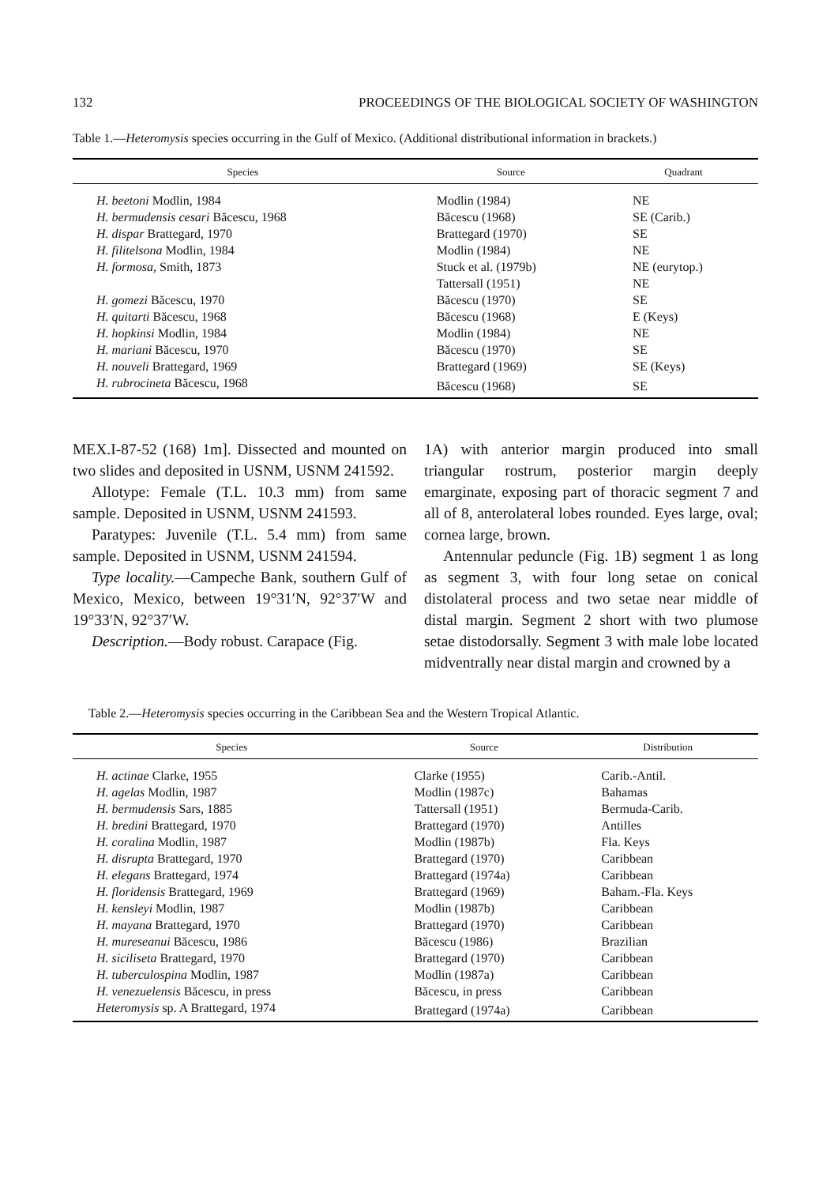132 PROCEEDINGS OF THE BIOLOGICAL SOCIETY OF WASHINGTON
Table 1.—Heteromysis species occurring in the Gulf of Mexico. (Additional distributional information in brackets.)
| Species | Source | Quadrant |
| --- | --- | --- |
| H. beetoni Modlin, 1984 | Modlin (1984) | NE |
| H. bermudensis cesari Băcescu, 1968 | Băcescu (1968) | SE (Carib.) |
| H. dispar Brattegard, 1970 | Brattegard (1970) | SE |
| H. filitelsona Modlin, 1984 | Modlin (1984) | NE |
| H. formosa, Smith, 1873 | Stuck et al. (1979b) | NE (eurytop.) |
| | Tattersall (1951) | NE |
| H. gomezi Băcescu, 1970 | Băcescu (1970) | SE |
| H. quitarti Băcescu, 1968 | Băcescu (1968) | E (Keys) |
| H. hopkinsi Modlin, 1984 | Modlin (1984) | NE |
| H. mariani Băcescu, 1970 | Băcescu (1970) | SE |
| H. nouveli Brattegard, 1969 | Brattegard (1969) | SE (Keys) |
| H. rubrocineta Băcescu, 1968 | Băcescu (1968) | SE |
MEX.I-87-52 (168) 1m]. Dissected and mounted on two slides and deposited in USNM, USNM 241592.
Allotype: Female (T.L. 10.3 mm) from same sample. Deposited in USNM, USNM 241593.
Paratypes: Juvenile (T.L. 5.4 mm) from same sample. Deposited in USNM, USNM 241594.
Type locality.—Campeche Bank, southern Gulf of Mexico, Mexico, between 19°31′N, 92°37′W and 19°33′N, 92°37′W.
Description.—Body robust. Carapace (Fig.
1A) with anterior margin produced into small triangular rostrum, posterior margin deeply emarginate, exposing part of thoracic segment 7 and all of 8, anterolateral lobes rounded. Eyes large, oval; cornea large, brown.
Antennular peduncle (Fig. 1B) segment 1 as long as segment 3, with four long setae on conical distolateral process and two setae near middle of distal margin. Segment 2 short with two plumose setae distodorsally. Segment 3 with male lobe located midventrally near distal margin and crowned by a
Table 2.—Heteromysis species occurring in the Caribbean Sea and the Western Tropical Atlantic.
| Species | Source | Distribution |
| --- | --- | --- |
| H. actinae Clarke, 1955 | Clarke (1955) | Carib.-Antil. |
| H. agelas Modlin, 1987 | Modlin (1987c) | Bahamas |
| H. bermudensis Sars, 1885 | Tattersall (1951) | Bermuda-Carib. |
| H. bredini Brattegard, 1970 | Brattegard (1970) | Antilles |
| H. coralina Modlin, 1987 | Modlin (1987b) | Fla. Keys |
| H. disrupta Brattegard, 1970 | Brattegard (1970) | Caribbean |
| H. elegans Brattegard, 1974 | Brattegard (1974a) | Caribbean |
| H. floridensis Brattegard, 1969 | Brattegard (1969) | Baham.-Fla. Keys |
| H. kensleyi Modlin, 1987 | Modlin (1987b) | Caribbean |
| H. mayana Brattegard, 1970 | Brattegard (1970) | Caribbean |
| H. mureseanui Băcescu, 1986 | Băcescu (1986) | Brazilian |
| H. siciliseta Brattegard, 1970 | Brattegard (1970) | Caribbean |
| H. tuberculospina Modlin, 1987 | Modlin (1987a) | Caribbean |
| H. venezuelensis Băcescu, in press | Băcescu, in press | Caribbean |
| Heteromysis sp. A Brattegard, 1974 | Brattegard (1974a) | Caribbean |